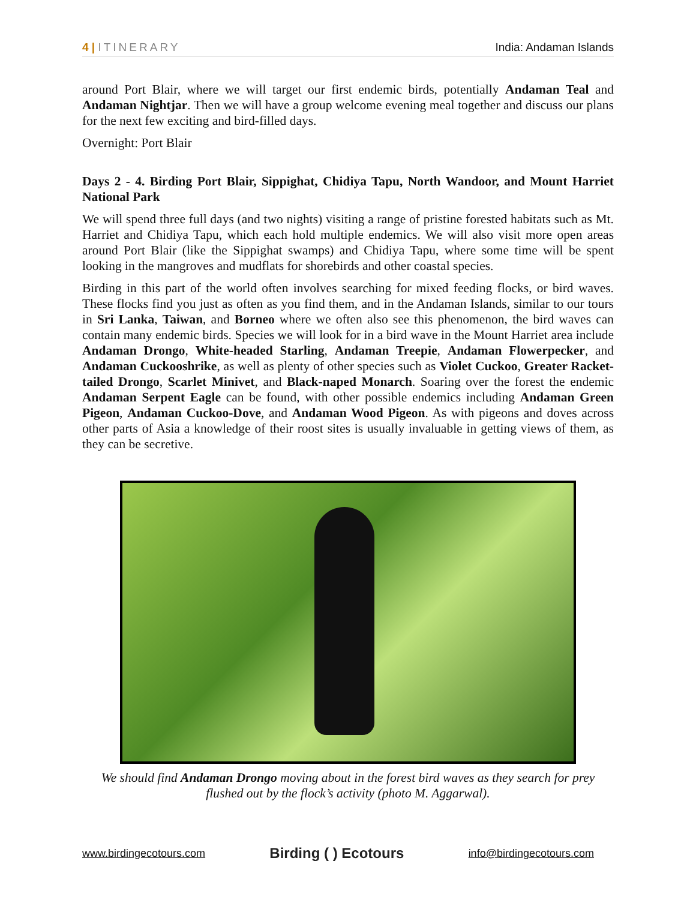4 | ITINERARY India: Andaman Islands
around Port Blair, where we will target our first endemic birds, potentially Andaman Teal and Andaman Nightjar. Then we will have a group welcome evening meal together and discuss our plans for the next few exciting and bird-filled days.
Overnight: Port Blair
Days 2 - 4. Birding Port Blair, Sippighat, Chidiya Tapu, North Wandoor, and Mount Harriet National Park
We will spend three full days (and two nights) visiting a range of pristine forested habitats such as Mt. Harriet and Chidiya Tapu, which each hold multiple endemics. We will also visit more open areas around Port Blair (like the Sippighat swamps) and Chidiya Tapu, where some time will be spent looking in the mangroves and mudflats for shorebirds and other coastal species.
Birding in this part of the world often involves searching for mixed feeding flocks, or bird waves. These flocks find you just as often as you find them, and in the Andaman Islands, similar to our tours in Sri Lanka, Taiwan, and Borneo where we often also see this phenomenon, the bird waves can contain many endemic birds. Species we will look for in a bird wave in the Mount Harriet area include Andaman Drongo, White-headed Starling, Andaman Treepie, Andaman Flowerpecker, and Andaman Cuckooshrike, as well as plenty of other species such as Violet Cuckoo, Greater Racket-tailed Drongo, Scarlet Minivet, and Black-naped Monarch. Soaring over the forest the endemic Andaman Serpent Eagle can be found, with other possible endemics including Andaman Green Pigeon, Andaman Cuckoo-Dove, and Andaman Wood Pigeon. As with pigeons and doves across other parts of Asia a knowledge of their roost sites is usually invaluable in getting views of them, as they can be secretive.
We should find Andaman Drongo moving about in the forest bird waves as they search for prey flushed out by the flock’s activity (photo M. Aggarwal).
www.birdingecotours.com
Birding ( ) Ecotours
info@birdingecotours.com